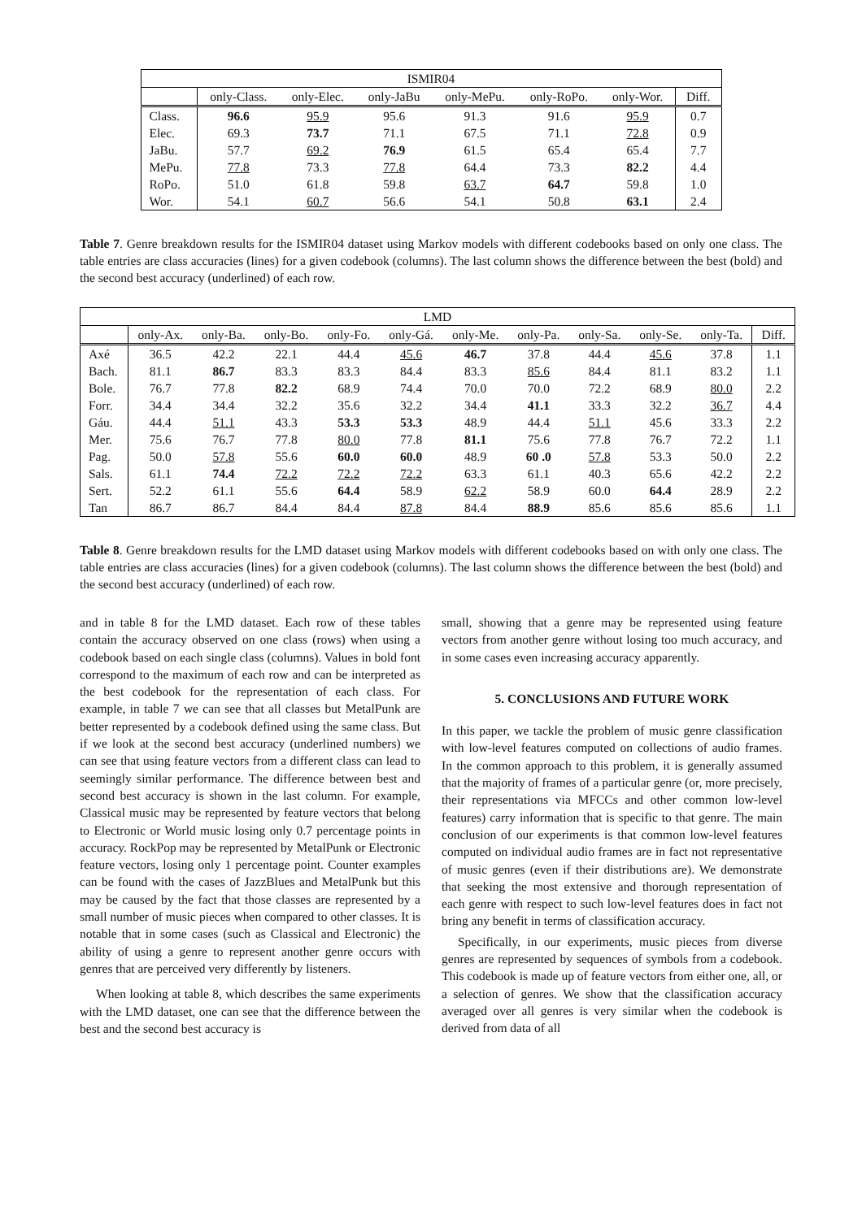| ISMIR04 | | | | | | | |
| --- | --- | --- | --- | --- | --- | --- | --- |
| | only-Class. | only-Elec. | only-JaBu | only-MePu. | only-RoPo. | only-Wor. | Diff. |
| Class. | 96.6 | 95.9 | 95.6 | 91.3 | 91.6 | 95.9 | 0.7 |
| Elec. | 69.3 | 73.7 | 71.1 | 67.5 | 71.1 | 72.8 | 0.9 |
| JaBu. | 57.7 | 69.2 | 76.9 | 61.5 | 65.4 | 65.4 | 7.7 |
| MePu. | 77.8 | 73.3 | 77.8 | 64.4 | 73.3 | 82.2 | 4.4 |
| RoPo. | 51.0 | 61.8 | 59.8 | 63.7 | 64.7 | 59.8 | 1.0 |
| Wor. | 54.1 | 60.7 | 56.6 | 54.1 | 50.8 | 63.1 | 2.4 |
Table 7. Genre breakdown results for the ISMIR04 dataset using Markov models with different codebooks based on only one class. The table entries are class accuracies (lines) for a given codebook (columns). The last column shows the difference between the best (bold) and the second best accuracy (underlined) of each row.
| LMD | | | | | | | | | | | |
| --- | --- | --- | --- | --- | --- | --- | --- | --- | --- | --- | --- |
| | only-Ax. | only-Ba. | only-Bo. | only-Fo. | only-Gá. | only-Me. | only-Pa. | only-Sa. | only-Se. | only-Ta. | Diff. |
| Axé | 36.5 | 42.2 | 22.1 | 44.4 | 45.6 | 46.7 | 37.8 | 44.4 | 45.6 | 37.8 | 1.1 |
| Bach. | 81.1 | 86.7 | 83.3 | 83.3 | 84.4 | 83.3 | 85.6 | 84.4 | 81.1 | 83.2 | 1.1 |
| Bole. | 76.7 | 77.8 | 82.2 | 68.9 | 74.4 | 70.0 | 70.0 | 72.2 | 68.9 | 80.0 | 2.2 |
| Forr. | 34.4 | 34.4 | 32.2 | 35.6 | 32.2 | 34.4 | 41.1 | 33.3 | 32.2 | 36.7 | 4.4 |
| Gáu. | 44.4 | 51.1 | 43.3 | 53.3 | 53.3 | 48.9 | 44.4 | 51.1 | 45.6 | 33.3 | 2.2 |
| Mer. | 75.6 | 76.7 | 77.8 | 80.0 | 77.8 | 81.1 | 75.6 | 77.8 | 76.7 | 72.2 | 1.1 |
| Pag. | 50.0 | 57.8 | 55.6 | 60.0 | 60.0 | 48.9 | 60 .0 | 57.8 | 53.3 | 50.0 | 2.2 |
| Sals. | 61.1 | 74.4 | 72.2 | 72.2 | 72.2 | 63.3 | 61.1 | 40.3 | 65.6 | 42.2 | 2.2 |
| Sert. | 52.2 | 61.1 | 55.6 | 64.4 | 58.9 | 62.2 | 58.9 | 60.0 | 64.4 | 28.9 | 2.2 |
| Tan | 86.7 | 86.7 | 84.4 | 84.4 | 87.8 | 84.4 | 88.9 | 85.6 | 85.6 | 85.6 | 1.1 |
Table 8. Genre breakdown results for the LMD dataset using Markov models with different codebooks based on with only one class. The table entries are class accuracies (lines) for a given codebook (columns). The last column shows the difference between the best (bold) and the second best accuracy (underlined) of each row.
and in table 8 for the LMD dataset. Each row of these tables contain the accuracy observed on one class (rows) when using a codebook based on each single class (columns). Values in bold font correspond to the maximum of each row and can be interpreted as the best codebook for the representation of each class. For example, in table 7 we can see that all classes but MetalPunk are better represented by a codebook defined using the same class. But if we look at the second best accuracy (underlined numbers) we can see that using feature vectors from a different class can lead to seemingly similar performance. The difference between best and second best accuracy is shown in the last column. For example, Classical music may be represented by feature vectors that belong to Electronic or World music losing only 0.7 percentage points in accuracy. RockPop may be represented by MetalPunk or Electronic feature vectors, losing only 1 percentage point. Counter examples can be found with the cases of JazzBlues and MetalPunk but this may be caused by the fact that those classes are represented by a small number of music pieces when compared to other classes. It is notable that in some cases (such as Classical and Electronic) the ability of using a genre to represent another genre occurs with genres that are perceived very differently by listeners.
When looking at table 8, which describes the same experiments with the LMD dataset, one can see that the difference between the best and the second best accuracy is
small, showing that a genre may be represented using feature vectors from another genre without losing too much accuracy, and in some cases even increasing accuracy apparently.
5. CONCLUSIONS AND FUTURE WORK
In this paper, we tackle the problem of music genre classification with low-level features computed on collections of audio frames. In the common approach to this problem, it is generally assumed that the majority of frames of a particular genre (or, more precisely, their representations via MFCCs and other common low-level features) carry information that is specific to that genre. The main conclusion of our experiments is that common low-level features computed on individual audio frames are in fact not representative of music genres (even if their distributions are). We demonstrate that seeking the most extensive and thorough representation of each genre with respect to such low-level features does in fact not bring any benefit in terms of classification accuracy.
Specifically, in our experiments, music pieces from diverse genres are represented by sequences of symbols from a codebook. This codebook is made up of feature vectors from either one, all, or a selection of genres. We show that the classification accuracy averaged over all genres is very similar when the codebook is derived from data of all